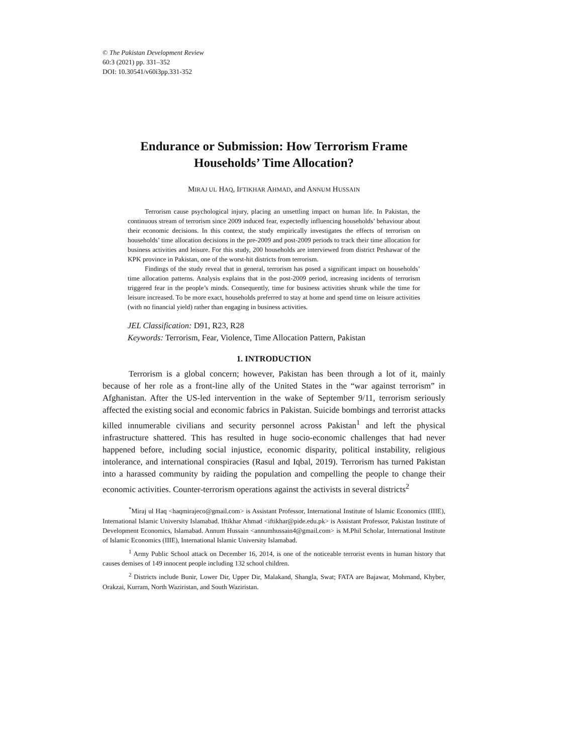© The Pakistan Development Review
60:3 (2021) pp. 331–352
DOI: 10.30541/v60i3pp.331-352
Endurance or Submission: How Terrorism Frame
Households’ Time Allocation?
MIRAJ UL HAQ, IFTIKHAR AHMAD, and ANNUM HUSSAIN
Terrorism cause psychological injury, placing an unsettling impact on human life. In Pakistan, the continuous stream of terrorism since 2009 induced fear, expectedly influencing households’ behaviour about their economic decisions. In this context, the study empirically investigates the effects of terrorism on households’ time allocation decisions in the pre-2009 and post-2009 periods to track their time allocation for business activities and leisure. For this study, 200 households are interviewed from district Peshawar of the KPK province in Pakistan, one of the worst-hit districts from terrorism.
Findings of the study reveal that in general, terrorism has posed a significant impact on households’ time allocation patterns. Analysis explains that in the post-2009 period, increasing incidents of terrorism triggered fear in the people’s minds. Consequently, time for business activities shrunk while the time for leisure increased. To be more exact, households preferred to stay at home and spend time on leisure activities (with no financial yield) rather than engaging in business activities.
JEL Classification: D91, R23, R28
Keywords: Terrorism, Fear, Violence, Time Allocation Pattern, Pakistan
1. INTRODUCTION
Terrorism is a global concern; however, Pakistan has been through a lot of it, mainly because of her role as a front-line ally of the United States in the “war against terrorism” in Afghanistan. After the US-led intervention in the wake of September 9/11, terrorism seriously affected the existing social and economic fabrics in Pakistan. Suicide bombings and terrorist attacks killed innumerable civilians and security personnel across Pakistan<sup>1</sup> and left the physical infrastructure shattered. This has resulted in huge socio-economic challenges that had never happened before, including social injustice, economic disparity, political instability, religious intolerance, and international conspiracies (Rasul and Iqbal, 2019). Terrorism has turned Pakistan into a harassed community by raiding the population and compelling the people to change their economic activities. Counter-terrorism operations against the activists in several districts<sup>2</sup>
<sup>*</sup> Miraj ul Haq <haqmirajeco@gmail.com> is Assistant Professor, International Institute of Islamic Economics (IIIE), International Islamic University Islamabad. Iftikhar Ahmad <iftikhar@pide.edu.pk> is Assistant Professor, Pakistan Institute of Development Economics, Islamabad. Annum Hussain <annumhussain4@gmail.com> is M.Phil Scholar, International Institute of Islamic Economics (IIIE), International Islamic University Islamabad.
<sup>1</sup> Army Public School attack on December 16, 2014, is one of the noticeable terrorist events in human history that causes demises of 149 innocent people including 132 school children.
<sup>2</sup> Districts include Bunir, Lower Dir, Upper Dir, Malakand, Shangla, Swat; FATA are Bajawar, Mohmand, Khyber, Orakzai, Kurram, North Waziristan, and South Waziristan.